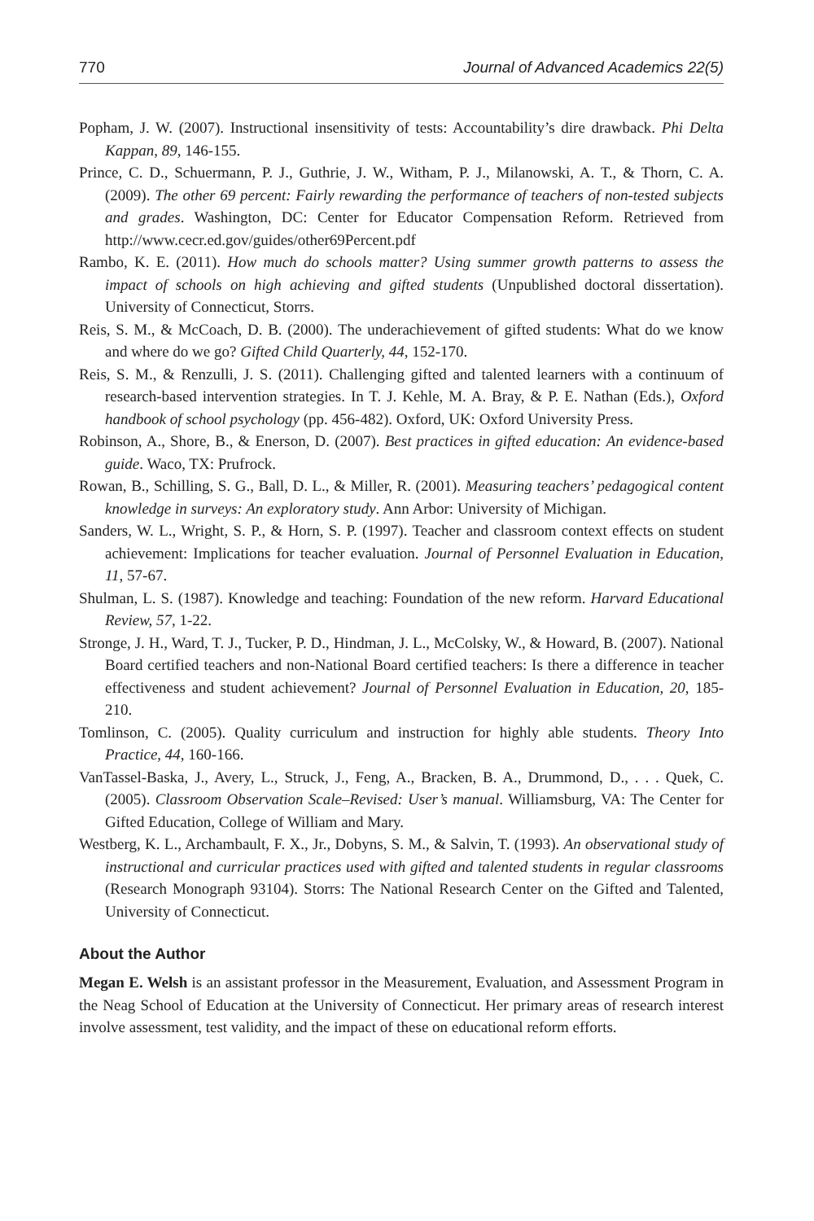770 Journal of Advanced Academics 22(5)
Popham, J. W. (2007). Instructional insensitivity of tests: Accountability’s dire drawback. Phi Delta Kappan, 89, 146-155.
Prince, C. D., Schuermann, P. J., Guthrie, J. W., Witham, P. J., Milanowski, A. T., & Thorn, C. A. (2009). The other 69 percent: Fairly rewarding the performance of teachers of non-tested subjects and grades. Washington, DC: Center for Educator Compensation Reform. Retrieved from http://www.cecr.ed.gov/guides/other69Percent.pdf
Rambo, K. E. (2011). How much do schools matter? Using summer growth patterns to assess the impact of schools on high achieving and gifted students (Unpublished doctoral dissertation). University of Connecticut, Storrs.
Reis, S. M., & McCoach, D. B. (2000). The underachievement of gifted students: What do we know and where do we go? Gifted Child Quarterly, 44, 152-170.
Reis, S. M., & Renzulli, J. S. (2011). Challenging gifted and talented learners with a continuum of research-based intervention strategies. In T. J. Kehle, M. A. Bray, & P. E. Nathan (Eds.), Oxford handbook of school psychology (pp. 456-482). Oxford, UK: Oxford University Press.
Robinson, A., Shore, B., & Enerson, D. (2007). Best practices in gifted education: An evidence-based guide. Waco, TX: Prufrock.
Rowan, B., Schilling, S. G., Ball, D. L., & Miller, R. (2001). Measuring teachers’ pedagogical content knowledge in surveys: An exploratory study. Ann Arbor: University of Michigan.
Sanders, W. L., Wright, S. P., & Horn, S. P. (1997). Teacher and classroom context effects on student achievement: Implications for teacher evaluation. Journal of Personnel Evaluation in Education, 11, 57-67.
Shulman, L. S. (1987). Knowledge and teaching: Foundation of the new reform. Harvard Educational Review, 57, 1-22.
Stronge, J. H., Ward, T. J., Tucker, P. D., Hindman, J. L., McColsky, W., & Howard, B. (2007). National Board certified teachers and non-National Board certified teachers: Is there a difference in teacher effectiveness and student achievement? Journal of Personnel Evaluation in Education, 20, 185-210.
Tomlinson, C. (2005). Quality curriculum and instruction for highly able students. Theory Into Practice, 44, 160-166.
VanTassel-Baska, J., Avery, L., Struck, J., Feng, A., Bracken, B. A., Drummond, D., . . . Quek, C. (2005). Classroom Observation Scale–Revised: User’s manual. Williamsburg, VA: The Center for Gifted Education, College of William and Mary.
Westberg, K. L., Archambault, F. X., Jr., Dobyns, S. M., & Salvin, T. (1993). An observational study of instructional and curricular practices used with gifted and talented students in regular classrooms (Research Monograph 93104). Storrs: The National Research Center on the Gifted and Talented, University of Connecticut.
About the Author
Megan E. Welsh is an assistant professor in the Measurement, Evaluation, and Assessment Program in the Neag School of Education at the University of Connecticut. Her primary areas of research interest involve assessment, test validity, and the impact of these on educational reform efforts.